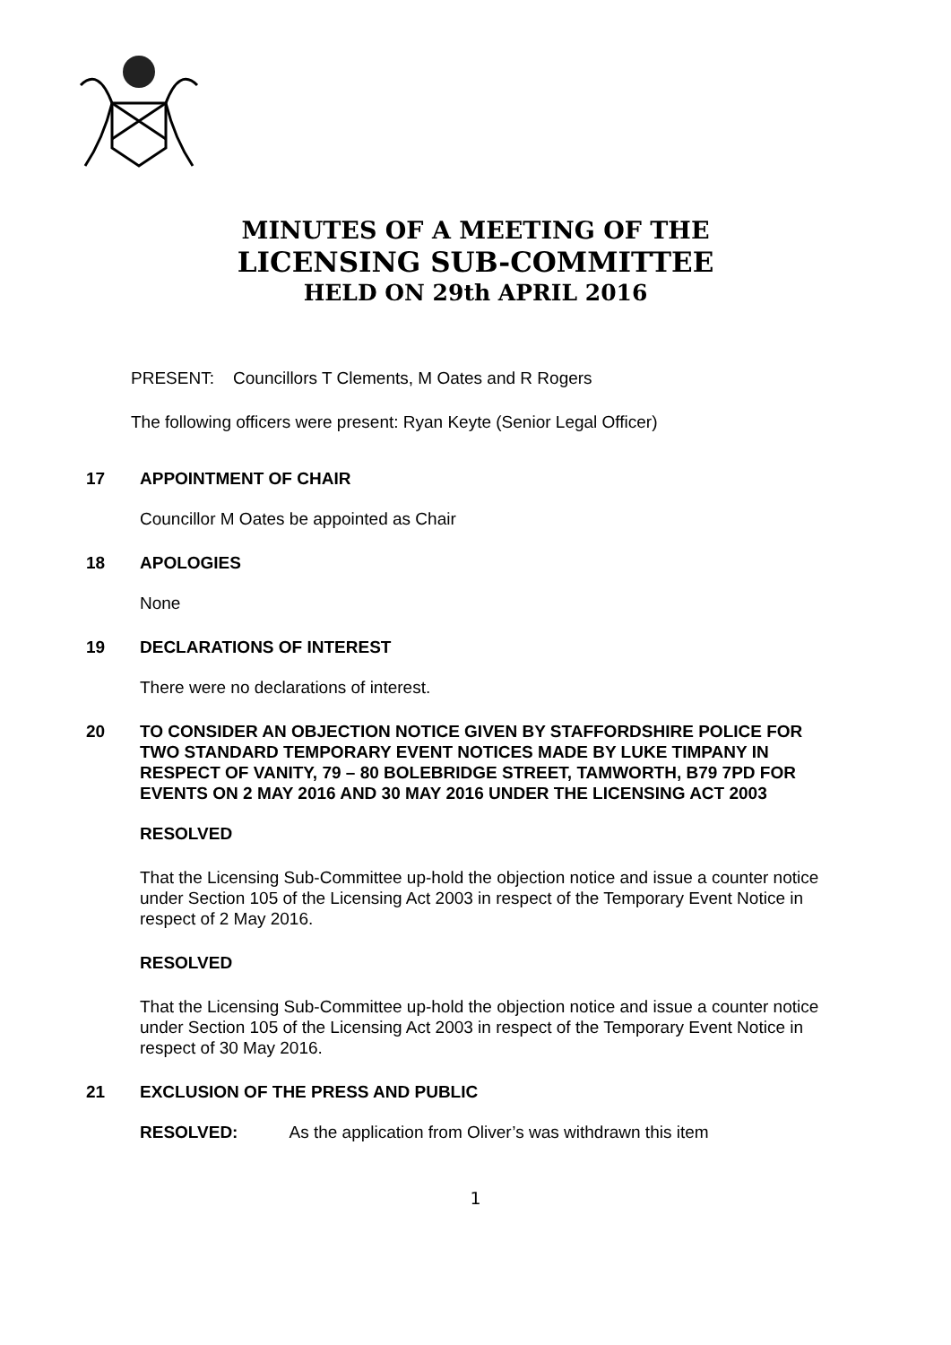MINUTES OF A MEETING OF THE
LICENSING SUB-COMMITTEE
HELD ON 29th APRIL 2016
PRESENT: Councillors T Clements, M Oates and R Rogers
The following officers were present: Ryan Keyte (Senior Legal Officer)
17 APPOINTMENT OF CHAIR
Councillor M Oates be appointed as Chair
18 APOLOGIES
None
19 DECLARATIONS OF INTEREST
There were no declarations of interest.
20 TO CONSIDER AN OBJECTION NOTICE GIVEN BY STAFFORDSHIRE POLICE FOR TWO STANDARD TEMPORARY EVENT NOTICES MADE BY LUKE TIMPANY IN RESPECT OF VANITY, 79 – 80 BOLEBRIDGE STREET, TAMWORTH, B79 7PD FOR EVENTS ON 2 MAY 2016 AND 30 MAY 2016 UNDER THE LICENSING ACT 2003
RESOLVED
That the Licensing Sub-Committee up-hold the objection notice and issue a counter notice under Section 105 of the Licensing Act 2003 in respect of the Temporary Event Notice in respect of 2 May 2016.
RESOLVED
That the Licensing Sub-Committee up-hold the objection notice and issue a counter notice under Section 105 of the Licensing Act 2003 in respect of the Temporary Event Notice in respect of 30 May 2016.
21 EXCLUSION OF THE PRESS AND PUBLIC
RESOLVED: As the application from Oliver’s was withdrawn this item
1